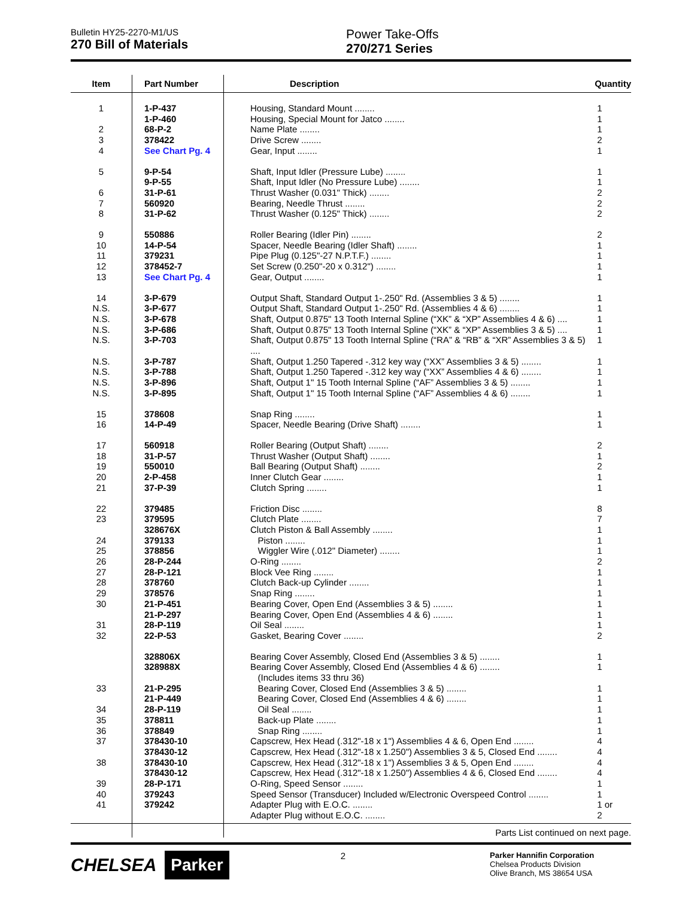Bulletin HY25-2270-M1/US
270 Bill of Materials
Power Take-Offs
270/271 Series
| Item | Part Number | Description | Quantity |
| --- | --- | --- | --- |
| 1 | 1-P-437 | Housing, Standard Mount ........ | 1 |
| | 1-P-460 | Housing, Special Mount for Jatco ........ | 1 |
| 2 | 68-P-2 | Name Plate ........ | 1 |
| 3 | 378422 | Drive Screw ........ | 2 |
| 4 | See Chart Pg. 4 | Gear, Input ........ | 1 |
| 5 | 9-P-54 | Shaft, Input Idler (Pressure Lube) ........ | 1 |
| | 9-P-55 | Shaft, Input Idler (No Pressure Lube) ........ | 1 |
| 6 | 31-P-61 | Thrust Washer (0.031" Thick) ........ | 2 |
| 7 | 560920 | Bearing, Needle Thrust ........ | 2 |
| 8 | 31-P-62 | Thrust Washer (0.125" Thick) ........ | 2 |
| 9 | 550886 | Roller Bearing (Idler Pin) ........ | 2 |
| 10 | 14-P-54 | Spacer, Needle Bearing (Idler Shaft) ........ | 1 |
| 11 | 379231 | Pipe Plug (0.125"-27 N.P.T.F.) ........ | 1 |
| 12 | 378452-7 | Set Screw (0.250"-20 x 0.312") ........ | 1 |
| 13 | See Chart Pg. 4 | Gear, Output ........ | 1 |
| 14 | 3-P-679 | Output Shaft, Standard Output 1-.250" Rd. (Assemblies 3 & 5) ........ | 1 |
| N.S. | 3-P-677 | Output Shaft, Standard Output 1-.250" Rd. (Assemblies 4 & 6) ........ | 1 |
| N.S. | 3-P-678 | Shaft, Output 0.875" 13 Tooth Internal Spline (“XK” & “XP” Assemblies 4 & 6) .... | 1 |
| N.S. | 3-P-686 | Shaft, Output 0.875" 13 Tooth Internal Spline (“XK” & “XP” Assemblies 3 & 5) .... | 1 |
| N.S. | 3-P-703 | Shaft, Output 0.875" 13 Tooth Internal Spline (“RA” & “RB” & “XR” Assemblies 3 & 5) .... | 1 |
| N.S. | 3-P-787 | Shaft, Output 1.250 Tapered -.312 key way (“XX” Assemblies 3 & 5) ........ | 1 |
| N.S. | 3-P-788 | Shaft, Output 1.250 Tapered -.312 key way (“XX” Assemblies 4 & 6) ........ | 1 |
| N.S. | 3-P-896 | Shaft, Output 1" 15 Tooth Internal Spline (“AF” Assemblies 3 & 5) ........ | 1 |
| N.S. | 3-P-895 | Shaft, Output 1" 15 Tooth Internal Spline (“AF” Assemblies 4 & 6) ........ | 1 |
| 15 | 378608 | Snap Ring ........ | 1 |
| 16 | 14-P-49 | Spacer, Needle Bearing (Drive Shaft) ........ | 1 |
| 17 | 560918 | Roller Bearing (Output Shaft) ........ | 2 |
| 18 | 31-P-57 | Thrust Washer (Output Shaft) ........ | 1 |
| 19 | 550010 | Ball Bearing (Output Shaft) ........ | 2 |
| 20 | 2-P-458 | Inner Clutch Gear ........ | 1 |
| 21 | 37-P-39 | Clutch Spring ........ | 1 |
| 22 | 379485 | Friction Disc ........ | 8 |
| 23 | 379595 | Clutch Plate ........ | 7 |
| | 328676X | Clutch Piston & Ball Assembly ........ | 1 |
| 24 | 379133 | Piston ........ | 1 |
| 25 | 378856 | Wiggler Wire (.012" Diameter) ........ | 1 |
| 26 | 28-P-244 | O-Ring ........ | 2 |
| 27 | 28-P-121 | Block Vee Ring ........ | 1 |
| 28 | 378760 | Clutch Back-up Cylinder ........ | 1 |
| 29 | 378576 | Snap Ring ........ | 1 |
| 30 | 21-P-451 | Bearing Cover, Open End (Assemblies 3 & 5) ........ | 1 |
| | 21-P-297 | Bearing Cover, Open End (Assemblies 4 & 6) ........ | 1 |
| 31 | 28-P-119 | Oil Seal ........ | 1 |
| 32 | 22-P-53 | Gasket, Bearing Cover ........ | 2 |
| | 328806X | Bearing Cover Assembly, Closed End (Assemblies 3 & 5) ........ | 1 |
| | 328988X | Bearing Cover Assembly, Closed End (Assemblies 4 & 6) ........ | 1 |
| | | (Includes items 33 thru 36) | |
| 33 | 21-P-295 | Bearing Cover, Closed End (Assemblies 3 & 5) ........ | 1 |
| | 21-P-449 | Bearing Cover, Closed End (Assemblies 4 & 6) ........ | 1 |
| 34 | 28-P-119 | Oil Seal ........ | 1 |
| 35 | 378811 | Back-up Plate ........ | 1 |
| 36 | 378849 | Snap Ring ........ | 1 |
| 37 | 378430-10 | Capscrew, Hex Head (.312"-18 x 1") Assemblies 4 & 6, Open End ........ | 4 |
| | 378430-12 | Capscrew, Hex Head (.312"-18 x 1.250") Assemblies 3 & 5, Closed End ........ | 4 |
| 38 | 378430-10 | Capscrew, Hex Head (.312"-18 x 1") Assemblies 3 & 5, Open End ........ | 4 |
| | 378430-12 | Capscrew, Hex Head (.312"-18 x 1.250") Assemblies 4 & 6, Closed End ........ | 4 |
| 39 | 28-P-171 | O-Ring, Speed Sensor ........ | 1 |
| 40 | 379243 | Speed Sensor (Transducer) Included w/Electronic Overspeed Control ........ | 1 |
| 41 | 379242 | Adapter Plug with E.O.C. ........ | 1 or |
| | | Adapter Plug without E.O.C. ........ | 2 |
Parts List continued on next page.
CHELSEA Parker
2
Parker Hannifin Corporation
Chelsea Products Division
Olive Branch, MS 38654 USA